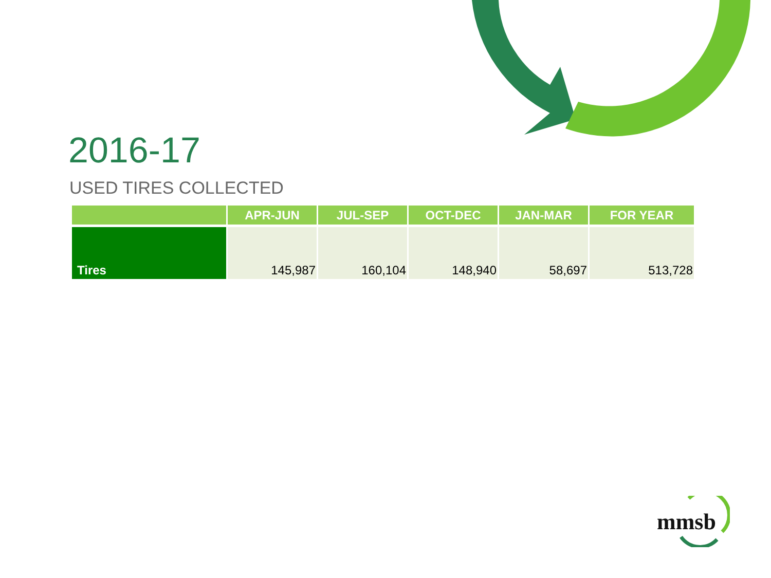2016-17
USED TIRES COLLECTED
| | APR-JUN | JUL-SEP | OCT-DEC | JAN-MAR | FOR YEAR |
| --- | --- | --- | --- | --- | --- |
| Tires | 145,987 | 160,104 | 148,940 | 58,697 | 513,728 |
mmsb